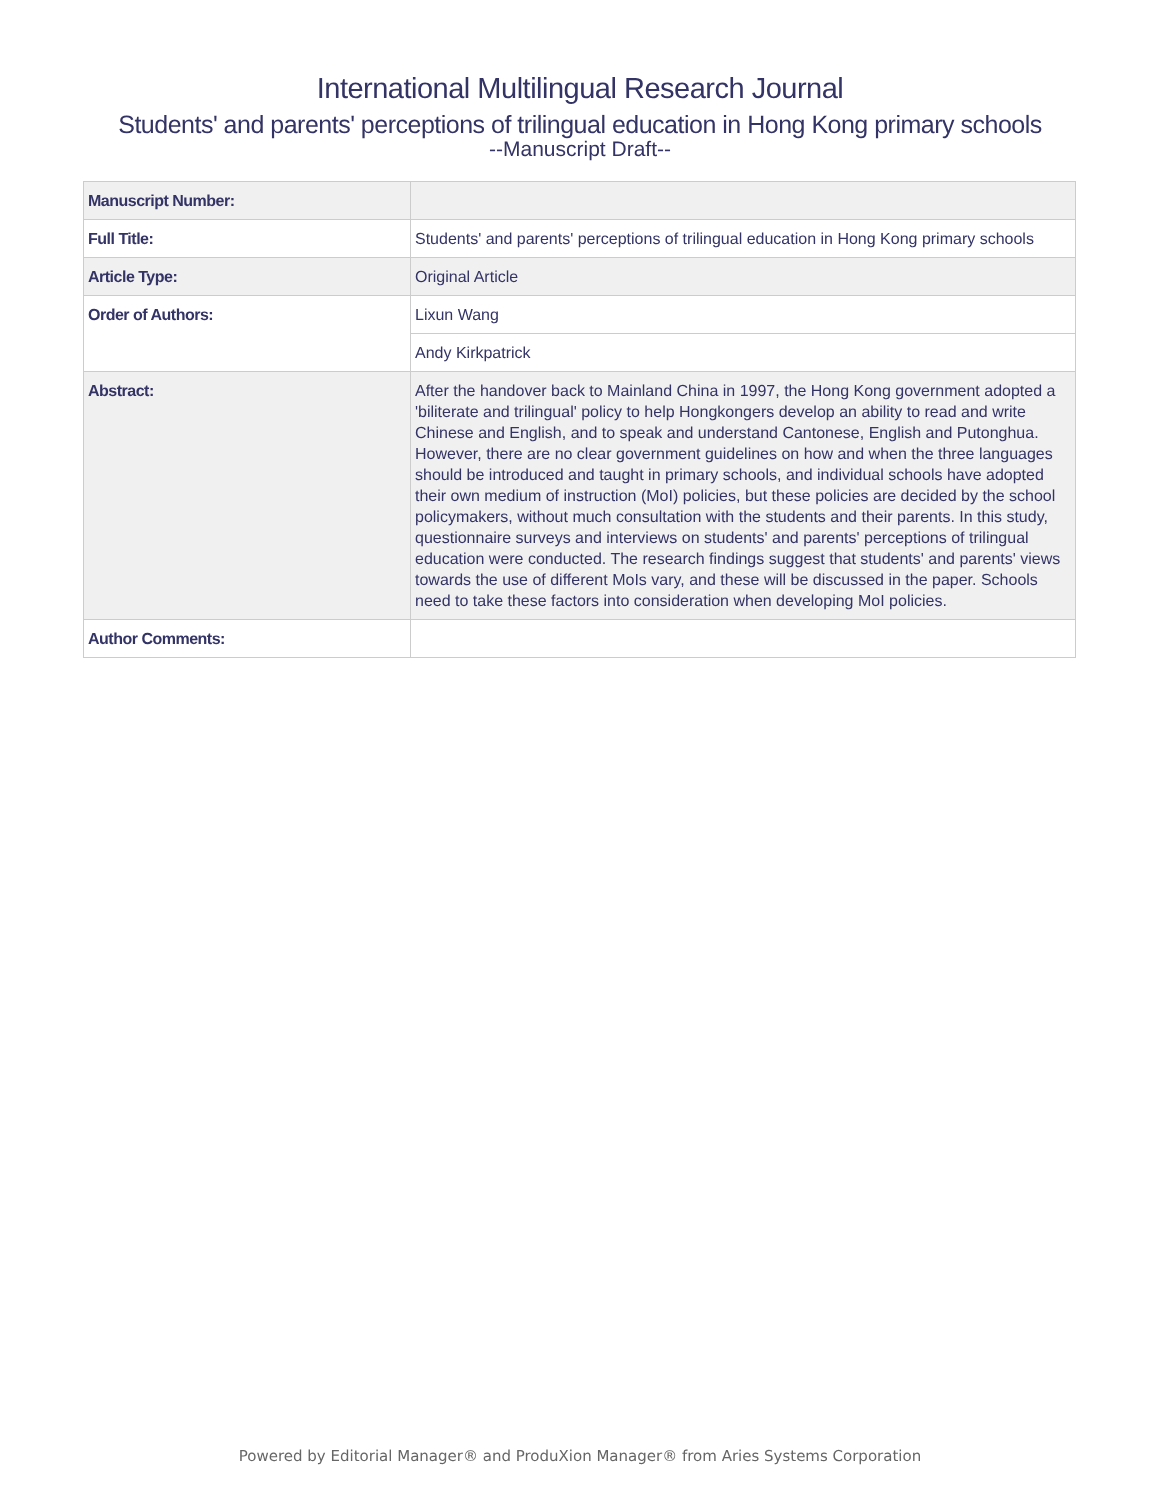International Multilingual Research Journal
Students' and parents' perceptions of trilingual education in Hong Kong primary schools
--Manuscript Draft--
| Manuscript Number: | |
| Full Title: | Students' and parents' perceptions of trilingual education in Hong Kong primary schools |
| Article Type: | Original Article |
| Order of Authors: | Lixun Wang |
| | Andy Kirkpatrick |
| Abstract: | After the handover back to Mainland China in 1997, the Hong Kong government adopted a 'biliterate and trilingual' policy to help Hongkongers develop an ability to read and write Chinese and English, and to speak and understand Cantonese, English and Putonghua. However, there are no clear government guidelines on how and when the three languages should be introduced and taught in primary schools, and individual schools have adopted their own medium of instruction (MoI) policies, but these policies are decided by the school policymakers, without much consultation with the students and their parents. In this study, questionnaire surveys and interviews on students' and parents' perceptions of trilingual education were conducted. The research findings suggest that students' and parents' views towards the use of different MoIs vary, and these will be discussed in the paper. Schools need to take these factors into consideration when developing MoI policies. |
| Author Comments: | |
Powered by Editorial Manager® and ProduXion Manager® from Aries Systems Corporation